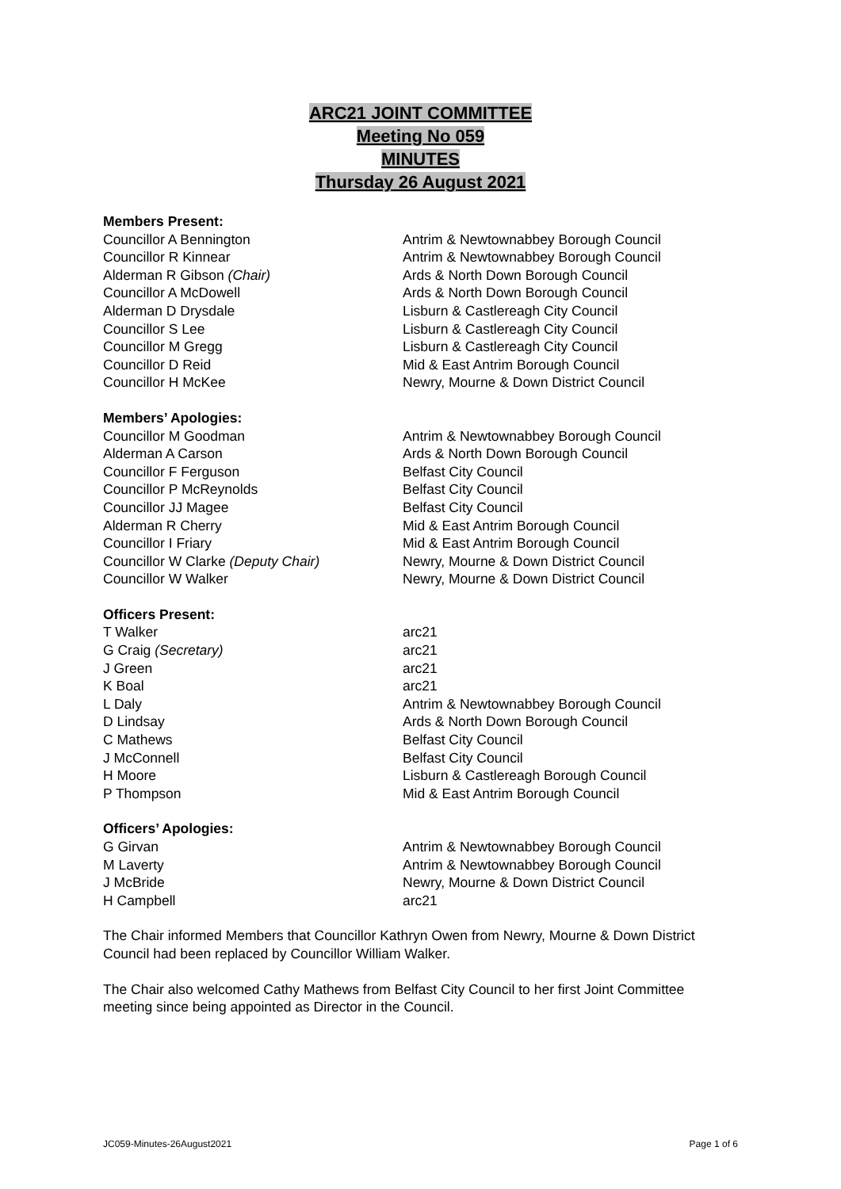ARC21 JOINT COMMITTEE
Meeting No 059
MINUTES
Thursday 26 August 2021
Members Present:
| Councillor A Bennington | Antrim & Newtownabbey Borough Council |
| Councillor R Kinnear | Antrim & Newtownabbey Borough Council |
| Alderman R Gibson (Chair) | Ards & North Down Borough Council |
| Councillor A McDowell | Ards & North Down Borough Council |
| Alderman D Drysdale | Lisburn & Castlereagh City Council |
| Councillor S Lee | Lisburn & Castlereagh City Council |
| Councillor M Gregg | Lisburn & Castlereagh City Council |
| Councillor D Reid | Mid & East Antrim Borough Council |
| Councillor H McKee | Newry, Mourne & Down District Council |
Members’ Apologies:
| Councillor M Goodman | Antrim & Newtownabbey Borough Council |
| Alderman A Carson | Ards & North Down Borough Council |
| Councillor F Ferguson | Belfast City Council |
| Councillor P McReynolds | Belfast City Council |
| Councillor JJ Magee | Belfast City Council |
| Alderman R Cherry | Mid & East Antrim Borough Council |
| Councillor I Friary | Mid & East Antrim Borough Council |
| Councillor W Clarke (Deputy Chair) | Newry, Mourne & Down District Council |
| Councillor W Walker | Newry, Mourne & Down District Council |
Officers Present:
| T Walker | arc21 |
| G Craig (Secretary) | arc21 |
| J Green | arc21 |
| K Boal | arc21 |
| L Daly | Antrim & Newtownabbey Borough Council |
| D Lindsay | Ards & North Down Borough Council |
| C Mathews | Belfast City Council |
| J McConnell | Belfast City Council |
| H Moore | Lisburn & Castlereagh Borough Council |
| P Thompson | Mid & East Antrim Borough Council |
Officers’ Apologies:
| G Girvan | Antrim & Newtownabbey Borough Council |
| M Laverty | Antrim & Newtownabbey Borough Council |
| J McBride | Newry, Mourne & Down District Council |
| H Campbell | arc21 |
The Chair informed Members that Councillor Kathryn Owen from Newry, Mourne & Down District Council had been replaced by Councillor William Walker.
The Chair also welcomed Cathy Mathews from Belfast City Council to her first Joint Committee meeting since being appointed as Director in the Council.
JC059-Minutes-26August2021 Page 1 of 6